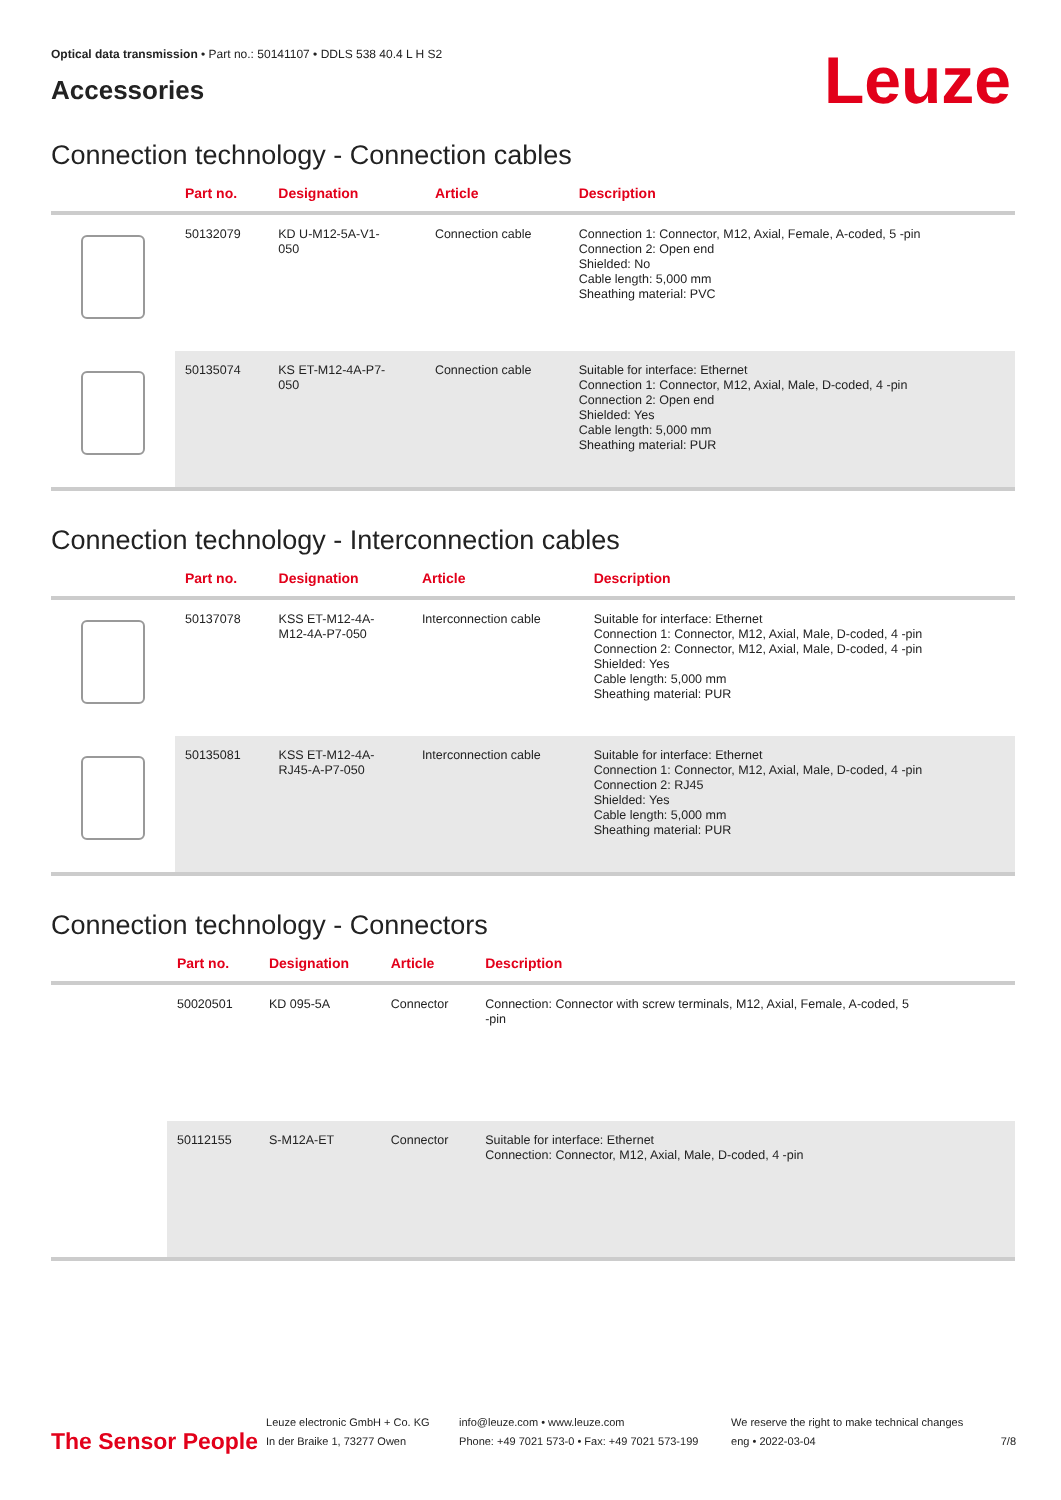Optical data transmission • Part no.: 50141107 • DDLS 538 40.4 L H S2
Leuze
Accessories
Connection technology - Connection cables
| | Part no. | Designation | Article | Description |
| --- | --- | --- | --- | --- |
| | 50132079 | KD U-M12-5A-V1- 050 | Connection cable | Connection 1: Connector, M12, Axial, Female, A-coded, 5 -pin Connection 2: Open end Shielded: No Cable length: 5,000 mm Sheathing material: PVC |
| | 50135074 | KS ET-M12-4A-P7- 050 | Connection cable | Suitable for interface: Ethernet Connection 1: Connector, M12, Axial, Male, D-coded, 4 -pin Connection 2: Open end Shielded: Yes Cable length: 5,000 mm Sheathing material: PUR |
Connection technology - Interconnection cables
| | Part no. | Designation | Article | Description |
| --- | --- | --- | --- | --- |
| | 50137078 | KSS ET-M12-4A- M12-4A-P7-050 | Interconnection cable | Suitable for interface: Ethernet Connection 1: Connector, M12, Axial, Male, D-coded, 4 -pin Connection 2: Connector, M12, Axial, Male, D-coded, 4 -pin Shielded: Yes Cable length: 5,000 mm Sheathing material: PUR |
| | 50135081 | KSS ET-M12-4A- RJ45-A-P7-050 | Interconnection cable | Suitable for interface: Ethernet Connection 1: Connector, M12, Axial, Male, D-coded, 4 -pin Connection 2: RJ45 Shielded: Yes Cable length: 5,000 mm Sheathing material: PUR |
Connection technology - Connectors
| | Part no. | Designation | Article | Description |
| --- | --- | --- | --- | --- |
| | 50020501 | KD 095-5A | Connector | Connection: Connector with screw terminals, M12, Axial, Female, A-coded, 5 -pin |
| | 50112155 | S-M12A-ET | Connector | Suitable for interface: Ethernet Connection: Connector, M12, Axial, Male, D-coded, 4 -pin |
The Sensor People
Leuze electronic GmbH + Co. KG
In der Braike 1, 73277 Owen
info@leuze.com • www.leuze.com
Phone: +49 7021 573-0 • Fax: +49 7021 573-199
We reserve the right to make technical changes
eng • 2022-03-04
7/8